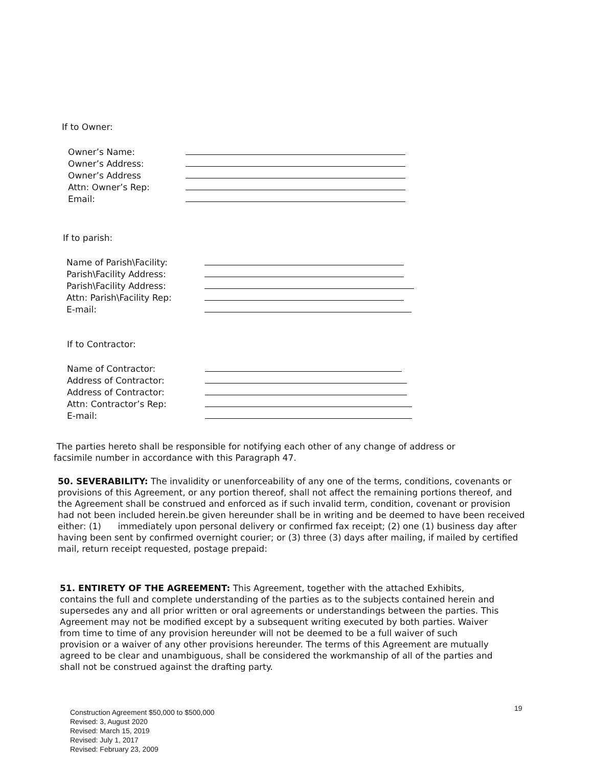If to Owner:
Owner’s Name:
Owner’s Address:
Owner’s Address
Attn: Owner’s Rep:
Email:
If to parish:
Name of Parish\Facility:
Parish\Facility Address:
Parish\Facility Address:
Attn: Parish\Facility Rep:
E-mail:
If to Contractor:
Name of Contractor:
Address of Contractor:
Address of Contractor:
Attn: Contractor’s Rep:
E-mail:
The parties hereto shall be responsible for notifying each other of any change of address or facsimile number in accordance with this Paragraph 47.
50. SEVERABILITY: The invalidity or unenforceability of any one of the terms, conditions, covenants or provisions of this Agreement, or any portion thereof, shall not affect the remaining portions thereof, and the Agreement shall be construed and enforced as if such invalid term, condition, covenant or provision had not been included herein.be given hereunder shall be in writing and be deemed to have been received either: (1) immediately upon personal delivery or confirmed fax receipt; (2) one (1) business day after having been sent by confirmed overnight courier; or (3) three (3) days after mailing, if mailed by certified mail, return receipt requested, postage prepaid:
51. ENTIRETY OF THE AGREEMENT: This Agreement, together with the attached Exhibits, contains the full and complete understanding of the parties as to the subjects contained herein and supersedes any and all prior written or oral agreements or understandings between the parties. This Agreement may not be modified except by a subsequent writing executed by both parties. Waiver from time to time of any provision hereunder will not be deemed to be a full waiver of such provision or a waiver of any other provisions hereunder. The terms of this Agreement are mutually agreed to be clear and unambiguous, shall be considered the workmanship of all of the parties and shall not be construed against the drafting party.
19
Construction Agreement $50,000 to $500,000
Revised: 3, August 2020
Revised: March 15, 2019
Revised: July 1, 2017
Revised: February 23, 2009